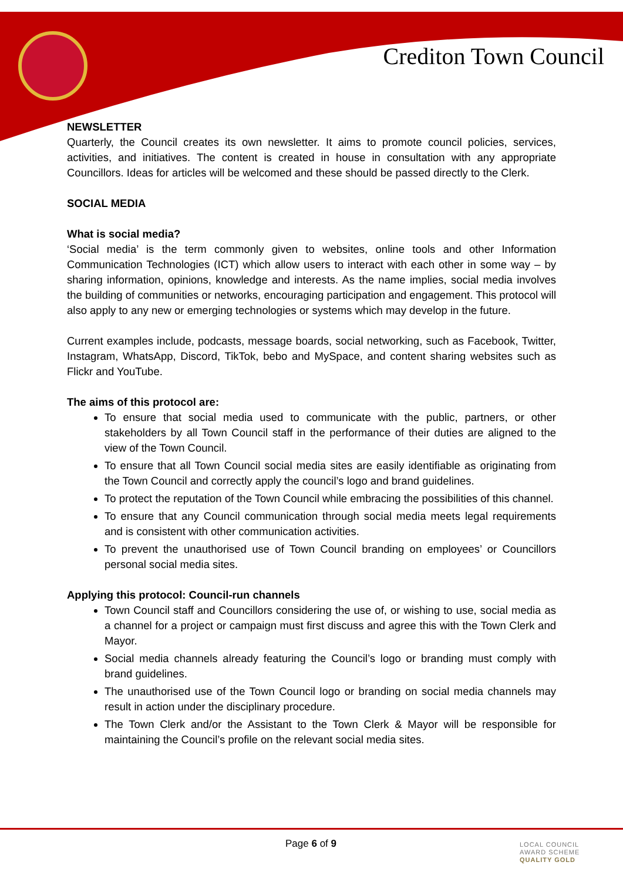Crediton Town Council
NEWSLETTER
Quarterly, the Council creates its own newsletter. It aims to promote council policies, services, activities, and initiatives. The content is created in house in consultation with any appropriate Councillors. Ideas for articles will be welcomed and these should be passed directly to the Clerk.
SOCIAL MEDIA
What is social media?
‘Social media’ is the term commonly given to websites, online tools and other Information Communication Technologies (ICT) which allow users to interact with each other in some way – by sharing information, opinions, knowledge and interests. As the name implies, social media involves the building of communities or networks, encouraging participation and engagement. This protocol will also apply to any new or emerging technologies or systems which may develop in the future.
Current examples include, podcasts, message boards, social networking, such as Facebook, Twitter, Instagram, WhatsApp, Discord, TikTok, bebo and MySpace, and content sharing websites such as Flickr and YouTube.
The aims of this protocol are:
To ensure that social media used to communicate with the public, partners, or other stakeholders by all Town Council staff in the performance of their duties are aligned to the view of the Town Council.
To ensure that all Town Council social media sites are easily identifiable as originating from the Town Council and correctly apply the council’s logo and brand guidelines.
To protect the reputation of the Town Council while embracing the possibilities of this channel.
To ensure that any Council communication through social media meets legal requirements and is consistent with other communication activities.
To prevent the unauthorised use of Town Council branding on employees’ or Councillors personal social media sites.
Applying this protocol: Council-run channels
Town Council staff and Councillors considering the use of, or wishing to use, social media as a channel for a project or campaign must first discuss and agree this with the Town Clerk and Mayor.
Social media channels already featuring the Council’s logo or branding must comply with brand guidelines.
The unauthorised use of the Town Council logo or branding on social media channels may result in action under the disciplinary procedure.
The Town Clerk and/or the Assistant to the Town Clerk & Mayor will be responsible for maintaining the Council’s profile on the relevant social media sites.
Page 6 of 9
LOCAL COUNCIL
AWARD SCHEME
QUALITY GOLD